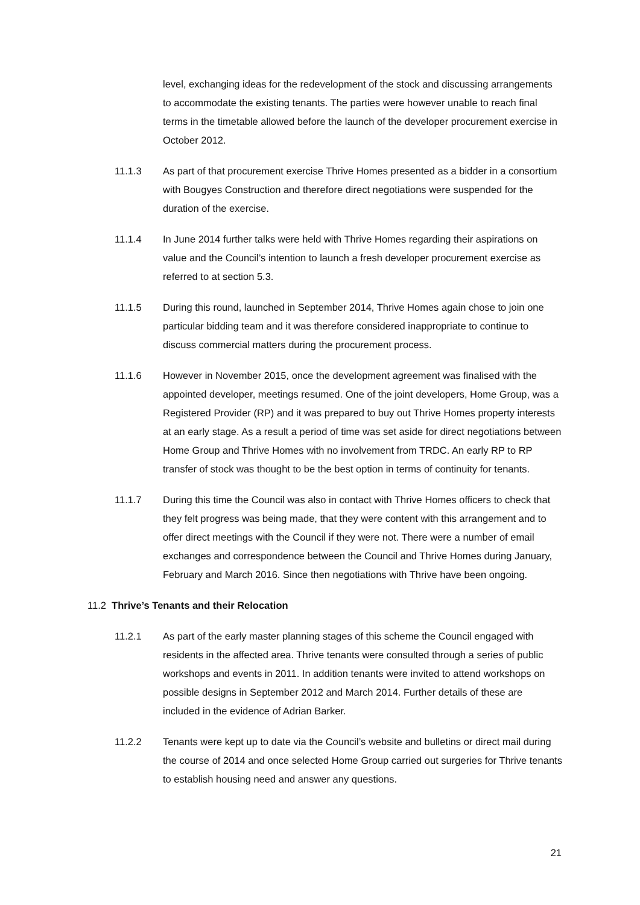level, exchanging ideas for the redevelopment of the stock and discussing arrangements to accommodate the existing tenants. The parties were however unable to reach final terms in the timetable allowed before the launch of the developer procurement exercise in October 2012.
11.1.3 As part of that procurement exercise Thrive Homes presented as a bidder in a consortium with Bougyes Construction and therefore direct negotiations were suspended for the duration of the exercise.
11.1.4 In June 2014 further talks were held with Thrive Homes regarding their aspirations on value and the Council’s intention to launch a fresh developer procurement exercise as referred to at section 5.3.
11.1.5 During this round, launched in September 2014, Thrive Homes again chose to join one particular bidding team and it was therefore considered inappropriate to continue to discuss commercial matters during the procurement process.
11.1.6 However in November 2015, once the development agreement was finalised with the appointed developer, meetings resumed. One of the joint developers, Home Group, was a Registered Provider (RP) and it was prepared to buy out Thrive Homes property interests at an early stage. As a result a period of time was set aside for direct negotiations between Home Group and Thrive Homes with no involvement from TRDC. An early RP to RP transfer of stock was thought to be the best option in terms of continuity for tenants.
11.1.7 During this time the Council was also in contact with Thrive Homes officers to check that they felt progress was being made, that they were content with this arrangement and to offer direct meetings with the Council if they were not. There were a number of email exchanges and correspondence between the Council and Thrive Homes during January, February and March 2016. Since then negotiations with Thrive have been ongoing.
11.2 Thrive’s Tenants and their Relocation
11.2.1 As part of the early master planning stages of this scheme the Council engaged with residents in the affected area. Thrive tenants were consulted through a series of public workshops and events in 2011. In addition tenants were invited to attend workshops on possible designs in September 2012 and March 2014. Further details of these are included in the evidence of Adrian Barker.
11.2.2 Tenants were kept up to date via the Council’s website and bulletins or direct mail during the course of 2014 and once selected Home Group carried out surgeries for Thrive tenants to establish housing need and answer any questions.
21